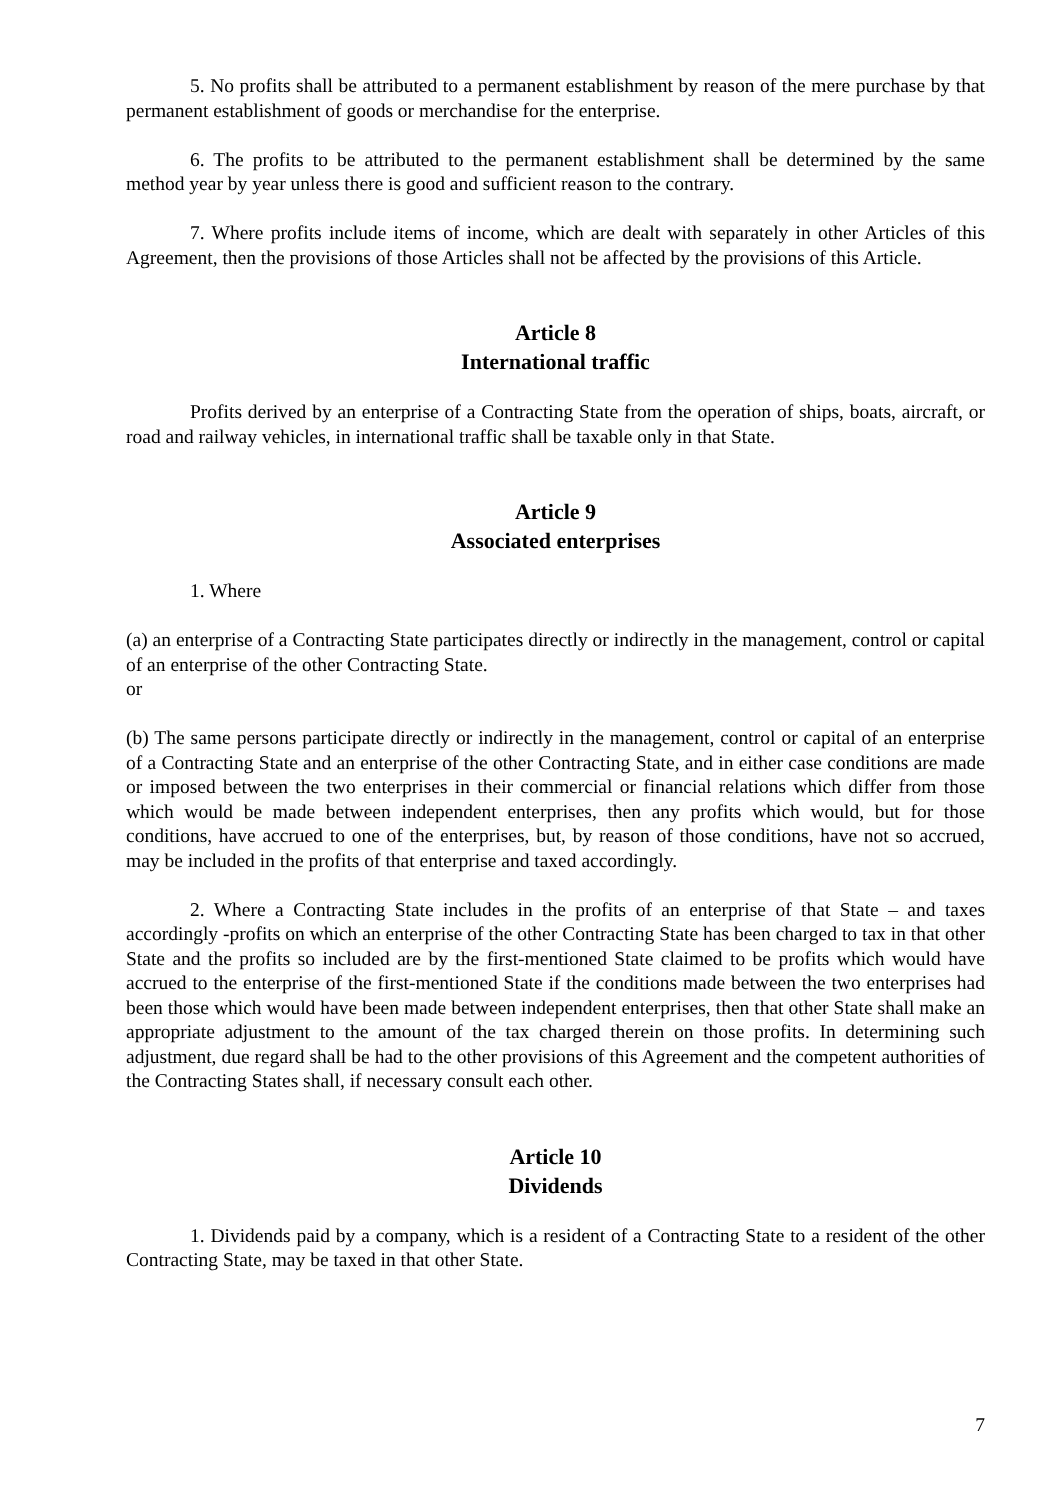5. No profits shall be attributed to a permanent establishment by reason of the mere purchase by that permanent establishment of goods or merchandise for the enterprise.
6. The profits to be attributed to the permanent establishment shall be determined by the same method year by year unless there is good and sufficient reason to the contrary.
7. Where profits include items of income, which are dealt with separately in other Articles of this Agreement, then the provisions of those Articles shall not be affected by the provisions of this Article.
Article 8
International traffic
Profits derived by an enterprise of a Contracting State from the operation of ships, boats, aircraft, or road and railway vehicles, in international traffic shall be taxable only in that State.
Article 9
Associated enterprises
1. Where
(a) an enterprise of a Contracting State participates directly or indirectly in the management, control or capital of an enterprise of the other Contracting State.
or
(b) The same persons participate directly or indirectly in the management, control or capital of an enterprise of a Contracting State and an enterprise of the other Contracting State, and in either case conditions are made or imposed between the two enterprises in their commercial or financial relations which differ from those which would be made between independent enterprises, then any profits which would, but for those conditions, have accrued to one of the enterprises, but, by reason of those conditions, have not so accrued, may be included in the profits of that enterprise and taxed accordingly.
2. Where a Contracting State includes in the profits of an enterprise of that State – and taxes accordingly -profits on which an enterprise of the other Contracting State has been charged to tax in that other State and the profits so included are by the first-mentioned State claimed to be profits which would have accrued to the enterprise of the first-mentioned State if the conditions made between the two enterprises had been those which would have been made between independent enterprises, then that other State shall make an appropriate adjustment to the amount of the tax charged therein on those profits. In determining such adjustment, due regard shall be had to the other provisions of this Agreement and the competent authorities of the Contracting States shall, if necessary consult each other.
Article 10
Dividends
1. Dividends paid by a company, which is a resident of a Contracting State to a resident of the other Contracting State, may be taxed in that other State.
7